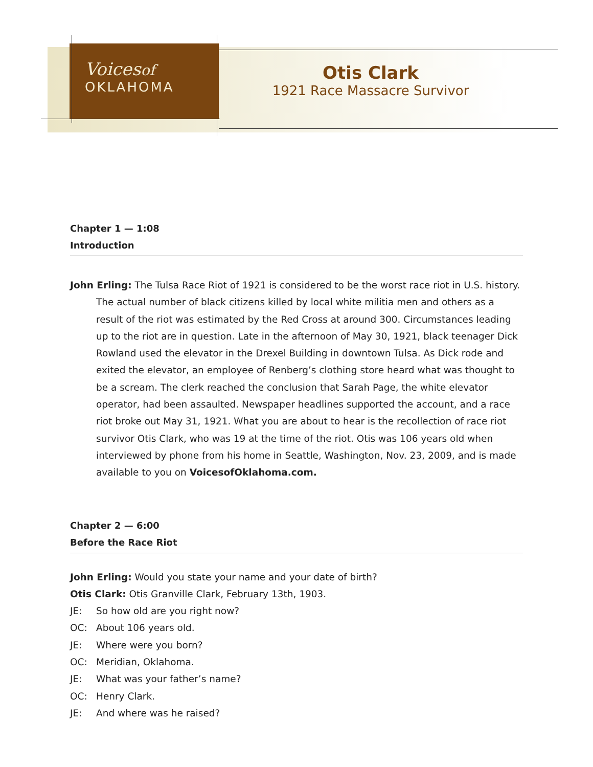Voicesof
OKLAHOMA
Otis Clark
1921 Race Massacre Survivor
Chapter 1 — 1:08
Introduction
John Erling: The Tulsa Race Riot of 1921 is considered to be the worst race riot in U.S. history. The actual number of black citizens killed by local white militia men and others as a result of the riot was estimated by the Red Cross at around 300. Circumstances leading up to the riot are in question. Late in the afternoon of May 30, 1921, black teenager Dick Rowland used the elevator in the Drexel Building in downtown Tulsa. As Dick rode and exited the elevator, an employee of Renberg’s clothing store heard what was thought to be a scream. The clerk reached the conclusion that Sarah Page, the white elevator operator, had been assaulted. Newspaper headlines supported the account, and a race riot broke out May 31, 1921. What you are about to hear is the recollection of race riot survivor Otis Clark, who was 19 at the time of the riot. Otis was 106 years old when interviewed by phone from his home in Seattle, Washington, Nov. 23, 2009, and is made available to you on VoicesofOklahoma.com.
Chapter 2 — 6:00
Before the Race Riot
John Erling: Would you state your name and your date of birth?
Otis Clark: Otis Granville Clark, February 13th, 1903.
JE: So how old are you right now?
OC: About 106 years old.
JE: Where were you born?
OC: Meridian, Oklahoma.
JE: What was your father’s name?
OC: Henry Clark.
JE: And where was he raised?